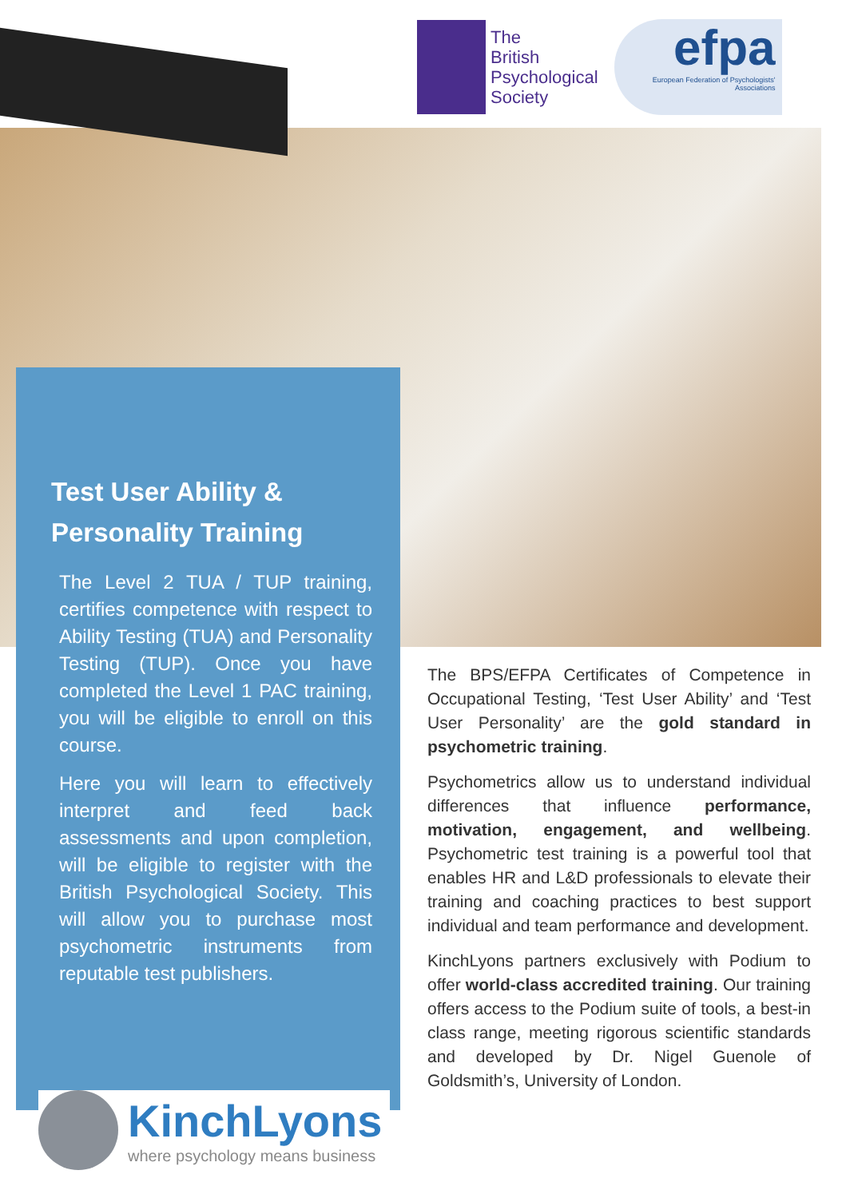The
British
Psychological
Society
efpa
European Federation of Psychologists' Associations
Test User Ability &
Personality Training
The Level 2 TUA / TUP training, certifies competence with respect to Ability Testing (TUA) and Personality Testing (TUP). Once you have completed the Level 1 PAC training, you will be eligible to enroll on this course.
Here you will learn to effectively interpret and feed back assessments and upon completion, will be eligible to register with the British Psychological Society. This will allow you to purchase most psychometric instruments from reputable test publishers.
The BPS/EFPA Certificates of Competence in Occupational Testing, ‘Test User Ability’ and ‘Test User Personality’ are the gold standard in psychometric training.
Psychometrics allow us to understand individual differences that influence performance, motivation, engagement, and wellbeing. Psychometric test training is a powerful tool that enables HR and L&D professionals to elevate their training and coaching practices to best support individual and team performance and development.
KinchLyons partners exclusively with Podium to offer world-class accredited training. Our training offers access to the Podium suite of tools, a best-in class range, meeting rigorous scientific standards and developed by Dr. Nigel Guenole of Goldsmith’s, University of London.
KinchLyons
where psychology means business